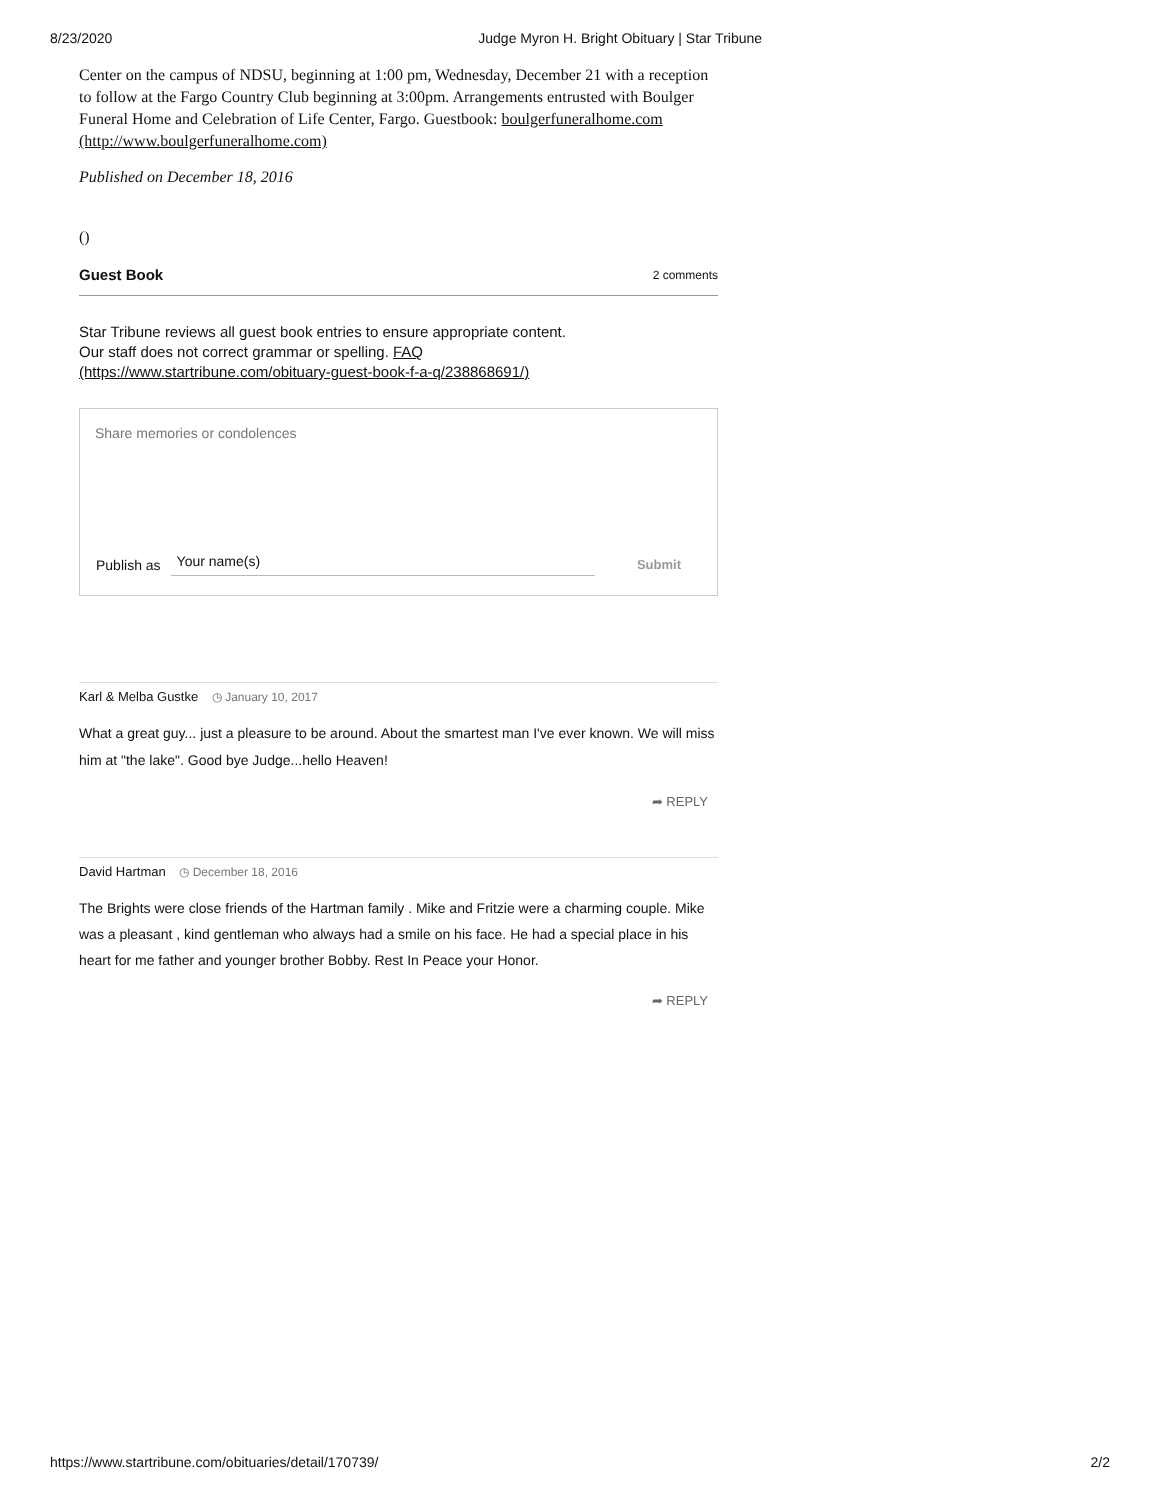8/23/2020 Judge Myron H. Bright Obituary | Star Tribune
Center on the campus of NDSU, beginning at 1:00 pm, Wednesday, December 21 with a reception to follow at the Fargo Country Club beginning at 3:00pm. Arrangements entrusted with Boulger Funeral Home and Celebration of Life Center, Fargo. Guestbook: boulgerfuneralhome.com (http://www.boulgerfuneralhome.com)
Published on December 18, 2016
()
Guest Book 2 comments
Star Tribune reviews all guest book entries to ensure appropriate content.
Our staff does not correct grammar or spelling. FAQ
(https://www.startribune.com/obituary-guest-book-f-a-q/238868691/)
Share memories or condolences
Publish as Your name(s) Submit
Karl & Melba Gustke ◷ January 10, 2017
What a great guy... just a pleasure to be around. About the smartest man I've ever known. We will miss him at "the lake". Good bye Judge...hello Heaven!
➦ REPLY
David Hartman ◷ December 18, 2016
The Brights were close friends of the Hartman family . Mike and Fritzie were a charming couple. Mike was a pleasant , kind gentleman who always had a smile on his face. He had a special place in his heart for me father and younger brother Bobby. Rest In Peace your Honor.
➦ REPLY
https://www.startribune.com/obituaries/detail/170739/ 2/2